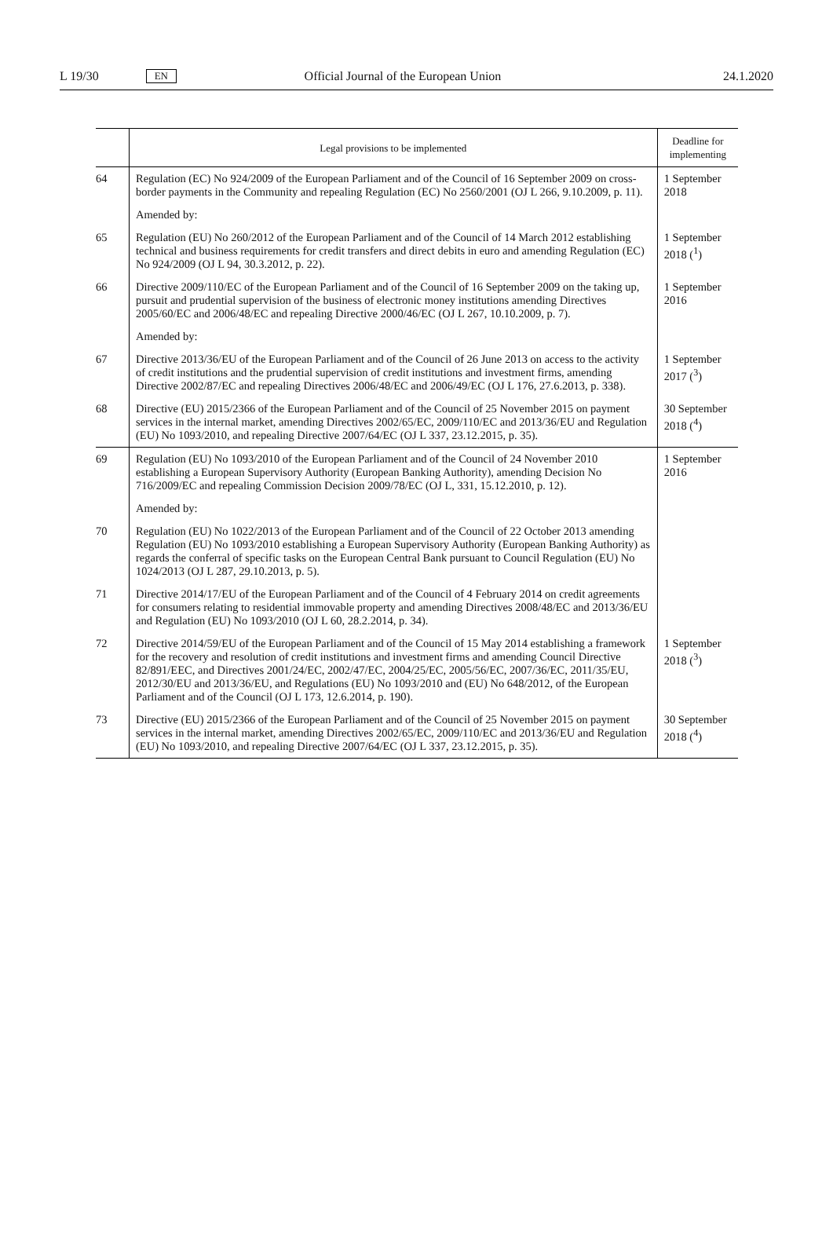L 19/30 EN Official Journal of the European Union 24.1.2020
| | Legal provisions to be implemented | Deadline for implementing |
| --- | --- | --- |
| 64 | Regulation (EC) No 924/2009 of the European Parliament and of the Council of 16 September 2009 on cross-border payments in the Community and repealing Regulation (EC) No 2560/2001 (OJ L 266, 9.10.2009, p. 11). | 1 September 2018 |
| | Amended by: | |
| 65 | Regulation (EU) No 260/2012 of the European Parliament and of the Council of 14 March 2012 establishing technical and business requirements for credit transfers and direct debits in euro and amending Regulation (EC) No 924/2009 (OJ L 94, 30.3.2012, p. 22). | 1 September 2018 (<sup>1</sup>) |
| 66 | Directive 2009/110/EC of the European Parliament and of the Council of 16 September 2009 on the taking up, pursuit and prudential supervision of the business of electronic money institutions amending Directives 2005/60/EC and 2006/48/EC and repealing Directive 2000/46/EC (OJ L 267, 10.10.2009, p. 7). | 1 September 2016 |
| | Amended by: | |
| 67 | Directive 2013/36/EU of the European Parliament and of the Council of 26 June 2013 on access to the activity of credit institutions and the prudential supervision of credit institutions and investment firms, amending Directive 2002/87/EC and repealing Directives 2006/48/EC and 2006/49/EC (OJ L 176, 27.6.2013, p. 338). | 1 September 2017 (<sup>3</sup>) |
| 68 | Directive (EU) 2015/2366 of the European Parliament and of the Council of 25 November 2015 on payment services in the internal market, amending Directives 2002/65/EC, 2009/110/EC and 2013/36/EU and Regulation (EU) No 1093/2010, and repealing Directive 2007/64/EC (OJ L 337, 23.12.2015, p. 35). | 30 September 2018 (<sup>4</sup>) |
| 69 | Regulation (EU) No 1093/2010 of the European Parliament and of the Council of 24 November 2010 establishing a European Supervisory Authority (European Banking Authority), amending Decision No 716/2009/EC and repealing Commission Decision 2009/78/EC (OJ L, 331, 15.12.2010, p. 12). | 1 September 2016 |
| | Amended by: | |
| 70 | Regulation (EU) No 1022/2013 of the European Parliament and of the Council of 22 October 2013 amending Regulation (EU) No 1093/2010 establishing a European Supervisory Authority (European Banking Authority) as regards the conferral of specific tasks on the European Central Bank pursuant to Council Regulation (EU) No 1024/2013 (OJ L 287, 29.10.2013, p. 5). | |
| 71 | Directive 2014/17/EU of the European Parliament and of the Council of 4 February 2014 on credit agreements for consumers relating to residential immovable property and amending Directives 2008/48/EC and 2013/36/EU and Regulation (EU) No 1093/2010 (OJ L 60, 28.2.2014, p. 34). | |
| 72 | Directive 2014/59/EU of the European Parliament and of the Council of 15 May 2014 establishing a framework for the recovery and resolution of credit institutions and investment firms and amending Council Directive 82/891/EEC, and Directives 2001/24/EC, 2002/47/EC, 2004/25/EC, 2005/56/EC, 2007/36/EC, 2011/35/EU, 2012/30/EU and 2013/36/EU, and Regulations (EU) No 1093/2010 and (EU) No 648/2012, of the European Parliament and of the Council (OJ L 173, 12.6.2014, p. 190). | 1 September 2018 (<sup>3</sup>) |
| 73 | Directive (EU) 2015/2366 of the European Parliament and of the Council of 25 November 2015 on payment services in the internal market, amending Directives 2002/65/EC, 2009/110/EC and 2013/36/EU and Regulation (EU) No 1093/2010, and repealing Directive 2007/64/EC (OJ L 337, 23.12.2015, p. 35). | 30 September 2018 (<sup>4</sup>) |